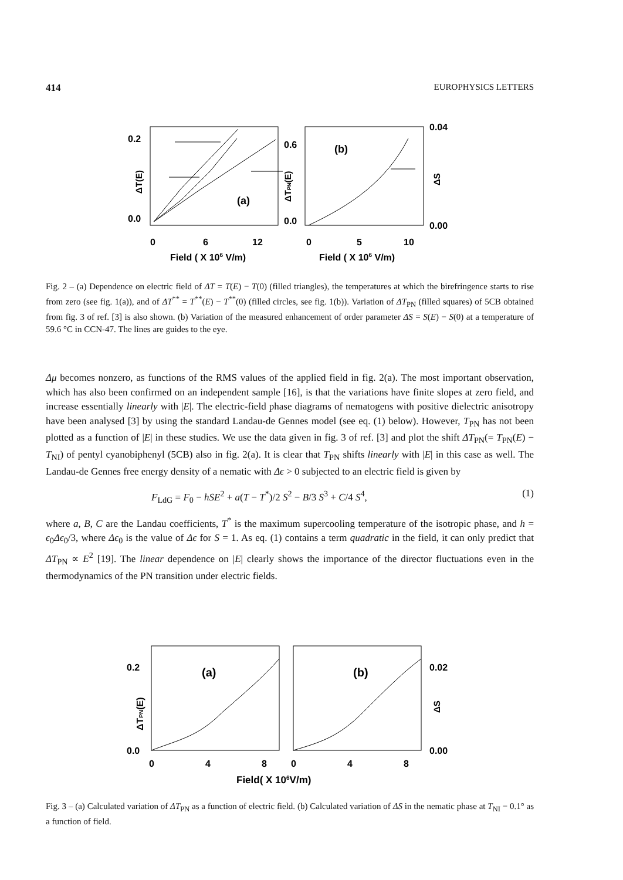414 EUROPHYSICS LETTERS
0.2
0.0
0.6
0.0
0.04
0.00
(a)
(b)
0
6
12
0
5
10
Field ( X 106 V/m)
Field ( X 106 V/m)
ΔT(E)
ΔTPN(E)
ΔS
Fig. 2 – (a) Dependence on electric field of ΔT = T(E) − T(0) (filled triangles), the temperatures at which the birefringence starts to rise from zero (see fig. 1(a)), and of ΔT<sup>**</sup> = T<sup>**</sup>(E) − T<sup>**</sup>(0) (filled circles, see fig. 1(b)). Variation of ΔT<sub>PN</sub> (filled squares) of 5CB obtained from fig. 3 of ref. [3] is also shown. (b) Variation of the measured enhancement of order parameter ΔS = S(E) − S(0) at a temperature of 59.6 °C in CCN-47. The lines are guides to the eye.
Δμ becomes nonzero, as functions of the RMS values of the applied field in fig. 2(a). The most important observation, which has also been confirmed on an independent sample [16], is that the variations have finite slopes at zero field, and increase essentially linearly with |E|. The electric-field phase diagrams of nematogens with positive dielectric anisotropy have been analysed [3] by using the standard Landau-de Gennes model (see eq. (1) below). However, T<sub>PN</sub> has not been plotted as a function of |E| in these studies. We use the data given in fig. 3 of ref. [3] and plot the shift ΔT<sub>PN</sub>(= T<sub>PN</sub>(E) − T<sub>NI</sub>) of pentyl cyanobiphenyl (5CB) also in fig. 2(a). It is clear that T<sub>PN</sub> shifts linearly with |E| in this case as well. The Landau-de Gennes free energy density of a nematic with Δϵ > 0 subjected to an electric field is given by
F<sub>LdG</sub> = F<sub>0</sub> − hSE<sup>2</sup> + a(T − T<sup>*</sup>)/2 S<sup>2</sup> − B/3 S<sup>3</sup> + C/4 S<sup>4</sup>, (1)
where a, B, C are the Landau coefficients, T<sup>*</sup> is the maximum supercooling temperature of the isotropic phase, and h = ϵ<sub>0</sub>Δϵ<sub>0</sub>/3, where Δϵ<sub>0</sub> is the value of Δϵ for S = 1. As eq. (1) contains a term quadratic in the field, it can only predict that ΔT<sub>PN</sub> ∝ E<sup>2</sup> [19]. The linear dependence on |E| clearly shows the importance of the director fluctuations even in the thermodynamics of the PN transition under electric fields.
0.2
0.0
0.02
0.00
(a)
(b)
0
4
8
0
4
8
Field( X 106V/m)
ΔTPN(E)
ΔS
Fig. 3 – (a) Calculated variation of ΔT<sub>PN</sub> as a function of electric field. (b) Calculated variation of ΔS in the nematic phase at T<sub>NI</sub> − 0.1° as a function of field.